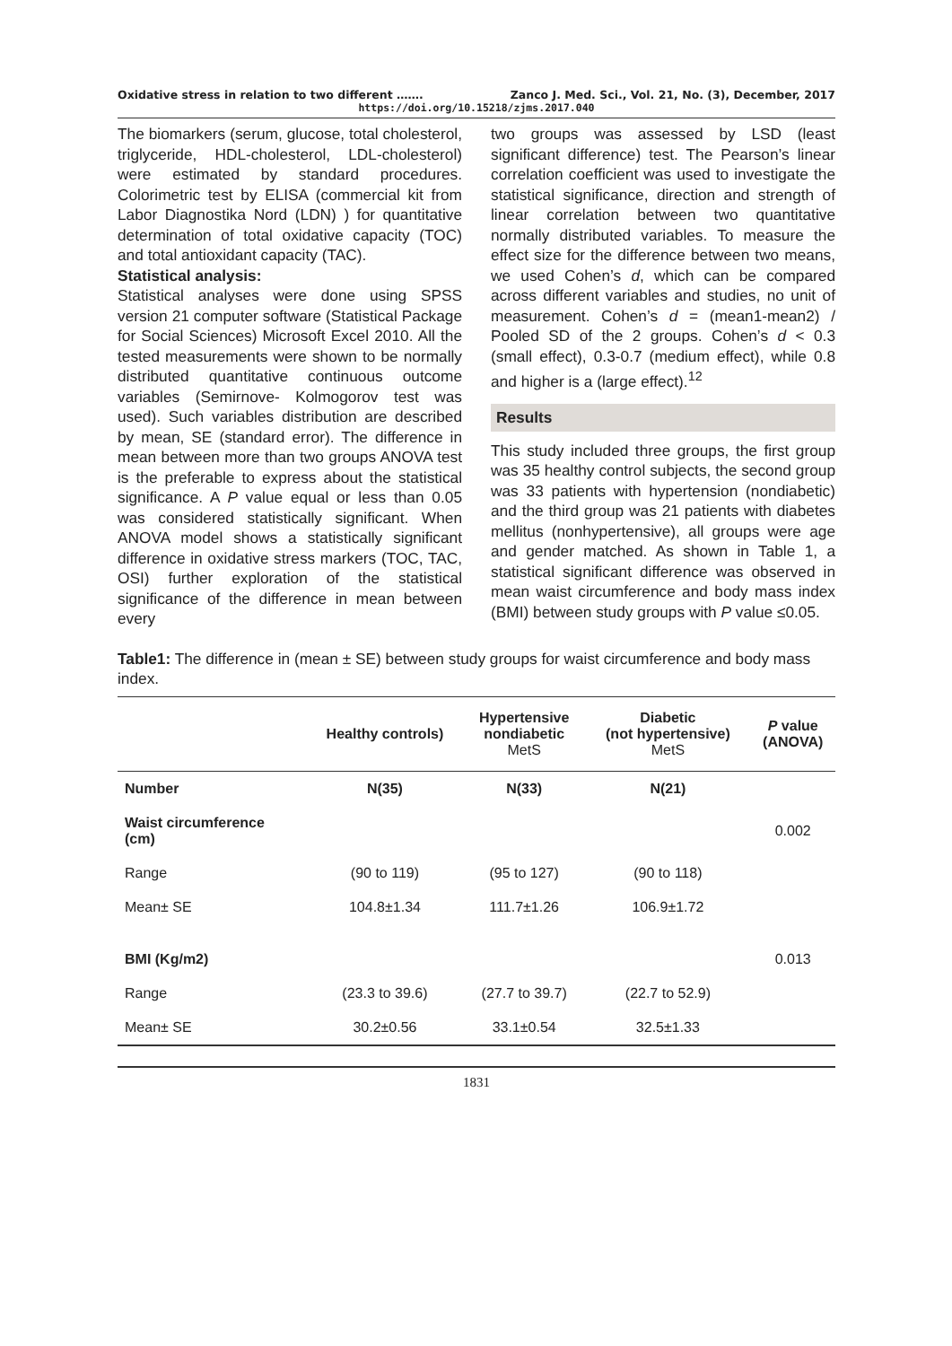Oxidative stress in relation to two different ……. Zanco J. Med. Sci., Vol. 21, No. (3), December, 2017
https://doi.org/10.15218/zjms.2017.040
The biomarkers (serum, glucose, total cholesterol, triglyceride, HDL-cholesterol, LDL-cholesterol) were estimated by standard procedures. Colorimetric test by ELISA (commercial kit from Labor Diagnostika Nord (LDN) ) for quantitative determination of total oxidative capacity (TOC) and total antioxidant capacity (TAC).
Statistical analysis:
Statistical analyses were done using SPSS version 21 computer software (Statistical Package for Social Sciences) Microsoft Excel 2010. All the tested measurements were shown to be normally distributed quantitative continuous outcome variables (Semirnove- Kolmogorov test was used). Such variables distribution are described by mean, SE (standard error). The difference in mean between more than two groups ANOVA test is the preferable to express about the statistical significance. A P value equal or less than 0.05 was considered statistically significant. When ANOVA model shows a statistically significant difference in oxidative stress markers (TOC, TAC, OSI) further exploration of the statistical significance of the difference in mean between every
two groups was assessed by LSD (least significant difference) test. The Pearson’s linear correlation coefficient was used to investigate the statistical significance, direction and strength of linear correlation between two quantitative normally distributed variables. To measure the effect size for the difference between two means, we used Cohen’s d, which can be compared across different variables and studies, no unit of measurement. Cohen’s d = (mean1-mean2) / Pooled SD of the 2 groups. Cohen’s d < 0.3 (small effect), 0.3-0.7 (medium effect), while 0.8 and higher is a (large effect).<sup>12</sup>
Results
This study included three groups, the first group was 35 healthy control subjects, the second group was 33 patients with hypertension (nondiabetic) and the third group was 21 patients with diabetes mellitus (nonhypertensive), all groups were age and gender matched. As shown in Table 1, a statistical significant difference was observed in mean waist circumference and body mass index (BMI) between study groups with P value ≤0.05.
Table1: The difference in (mean ± SE) between study groups for waist circumference and body mass index.
| | Healthy controls) | Hypertensive nondiabetic MetS | Diabetic (not hypertensive) MetS | P value (ANOVA) |
| --- | --- | --- | --- | --- |
| Number | N(35) | N(33) | N(21) | |
| Waist circumference (cm) | | | | 0.002 |
| Range | (90 to 119) | (95 to 127) | (90 to 118) | |
| Mean± SE | 104.8±1.34 | 111.7±1.26 | 106.9±1.72 | |
| BMI (Kg/m2) | | | | 0.013 |
| Range | (23.3 to 39.6) | (27.7 to 39.7) | (22.7 to 52.9) | |
| Mean± SE | 30.2±0.56 | 33.1±0.54 | 32.5±1.33 | |
1831